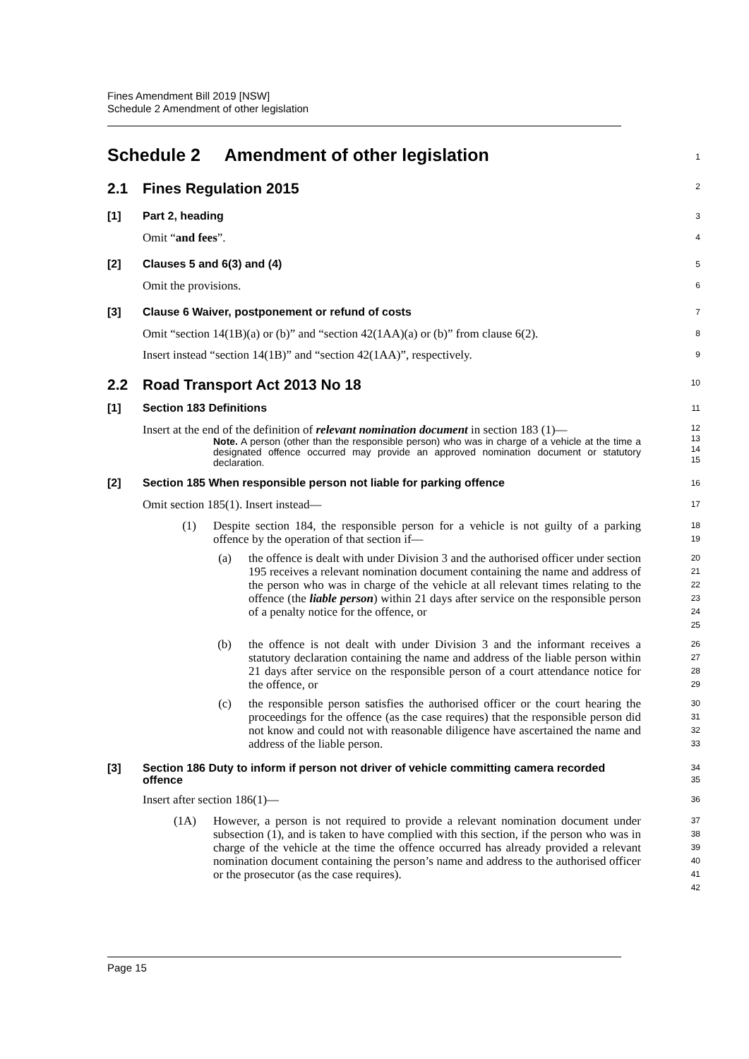Fines Amendment Bill 2019 [NSW]
Schedule 2 Amendment of other legislation
Schedule 2 Amendment of other legislation
1
2.1 Fines Regulation 2015
2
[1] Part 2, heading
3
Omit “and fees”.
4
[2] Clauses 5 and 6(3) and (4)
5
Omit the provisions.
6
[3] Clause 6 Waiver, postponement or refund of costs
7
Omit “section 14(1B)(a) or (b)” and “section 42(1AA)(a) or (b)” from clause 6(2).
8
Insert instead “section 14(1B)” and “section 42(1AA)”, respectively.
9
2.2 Road Transport Act 2013 No 18
10
[1] Section 183 Definitions
11
Insert at the end of the definition of relevant nomination document in section 183 (1)—
Note. A person (other than the responsible person) who was in charge of a vehicle at the time a designated offence occurred may provide an approved nomination document or statutory declaration.
12
13
14
15
[2] Section 185 When responsible person not liable for parking offence
16
Omit section 185(1). Insert instead—
17
(1) Despite section 184, the responsible person for a vehicle is not guilty of a parking offence by the operation of that section if—
18
19
(a) the offence is dealt with under Division 3 and the authorised officer under section 195 receives a relevant nomination document containing the name and address of the person who was in charge of the vehicle at all relevant times relating to the offence (the liable person) within 21 days after service on the responsible person of a penalty notice for the offence, or
20
21
22
23
24
25
(b) the offence is not dealt with under Division 3 and the informant receives a statutory declaration containing the name and address of the liable person within 21 days after service on the responsible person of a court attendance notice for the offence, or
26
27
28
29
(c) the responsible person satisfies the authorised officer or the court hearing the proceedings for the offence (as the case requires) that the responsible person did not know and could not with reasonable diligence have ascertained the name and address of the liable person.
30
31
32
33
[3] Section 186 Duty to inform if person not driver of vehicle committing camera recorded offence
34
35
Insert after section 186(1)—
36
(1A) However, a person is not required to provide a relevant nomination document under subsection (1), and is taken to have complied with this section, if the person who was in charge of the vehicle at the time the offence occurred has already provided a relevant nomination document containing the person’s name and address to the authorised officer or the prosecutor (as the case requires).
37
38
39
40
41
42
Page 15